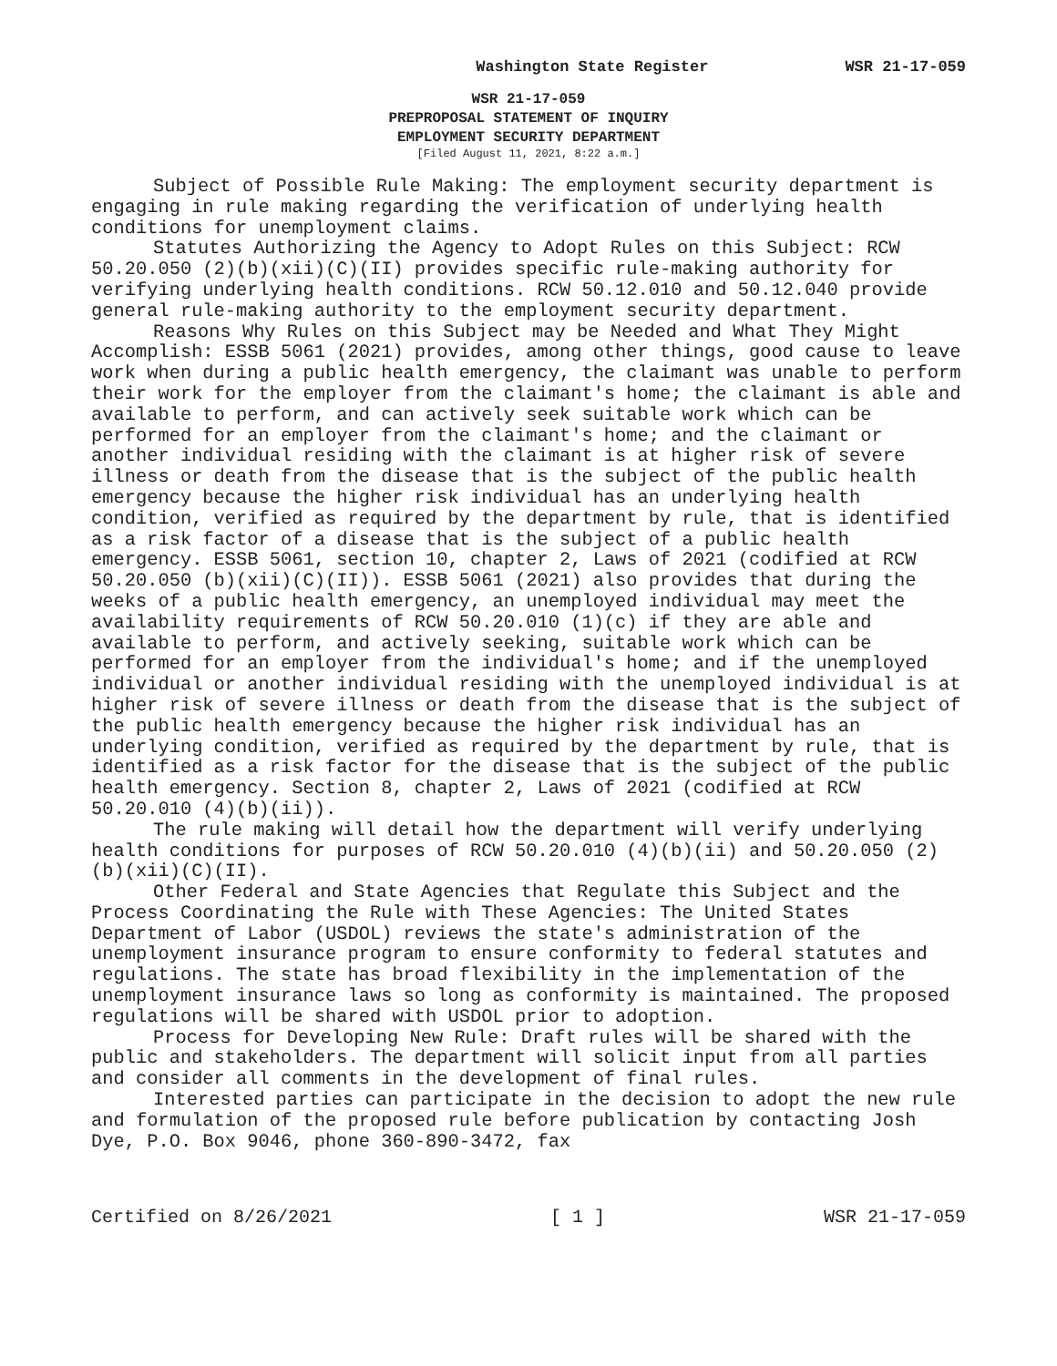Washington State Register WSR 21-17-059
WSR 21-17-059
PREPROPOSAL STATEMENT OF INQUIRY
EMPLOYMENT SECURITY DEPARTMENT
[Filed August 11, 2021, 8:22 a.m.]
Subject of Possible Rule Making: The employment security department is engaging in rule making regarding the verification of underlying health conditions for unemployment claims.
Statutes Authorizing the Agency to Adopt Rules on this Subject: RCW 50.20.050 (2)(b)(xii)(C)(II) provides specific rule-making authority for verifying underlying health conditions. RCW 50.12.010 and 50.12.040 provide general rule-making authority to the employment security department.
Reasons Why Rules on this Subject may be Needed and What They Might Accomplish: ESSB 5061 (2021) provides, among other things, good cause to leave work when during a public health emergency, the claimant was unable to perform their work for the employer from the claimant's home; the claimant is able and available to perform, and can actively seek suitable work which can be performed for an employer from the claimant's home; and the claimant or another individual residing with the claimant is at higher risk of severe illness or death from the disease that is the subject of the public health emergency because the higher risk individual has an underlying health condition, verified as required by the department by rule, that is identified as a risk factor of a disease that is the subject of a public health emergency. ESSB 5061, section 10, chapter 2, Laws of 2021 (codified at RCW 50.20.050 (b)(xii)(C)(II)). ESSB 5061 (2021) also provides that during the weeks of a public health emergency, an unemployed individual may meet the availability requirements of RCW 50.20.010 (1)(c) if they are able and available to perform, and actively seeking, suitable work which can be performed for an employer from the individual's home; and if the unemployed individual or another individual residing with the unemployed individual is at higher risk of severe illness or death from the disease that is the subject of the public health emergency because the higher risk individual has an underlying condition, verified as required by the department by rule, that is identified as a risk factor for the disease that is the subject of the public health emergency. Section 8, chapter 2, Laws of 2021 (codified at RCW 50.20.010 (4)(b)(ii)).
The rule making will detail how the department will verify underlying health conditions for purposes of RCW 50.20.010 (4)(b)(ii) and 50.20.050 (2)(b)(xii)(C)(II).
Other Federal and State Agencies that Regulate this Subject and the Process Coordinating the Rule with These Agencies: The United States Department of Labor (USDOL) reviews the state's administration of the unemployment insurance program to ensure conformity to federal statutes and regulations. The state has broad flexibility in the implementation of the unemployment insurance laws so long as conformity is maintained. The proposed regulations will be shared with USDOL prior to adoption.
Process for Developing New Rule: Draft rules will be shared with the public and stakeholders. The department will solicit input from all parties and consider all comments in the development of final rules.
Interested parties can participate in the decision to adopt the new rule and formulation of the proposed rule before publication by contacting Josh Dye, P.O. Box 9046, phone 360-890-3472, fax
Certified on 8/26/2021 [ 1 ] WSR 21-17-059